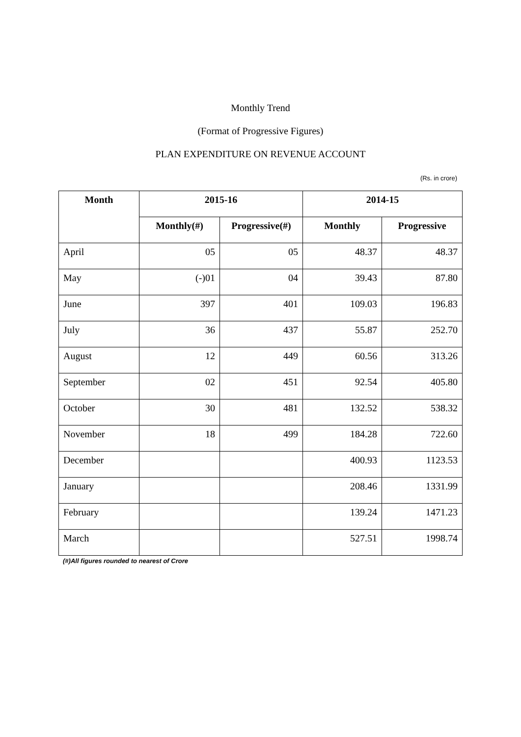Monthly Trend
(Format of Progressive Figures)
PLAN EXPENDITURE ON REVENUE ACCOUNT
(Rs. in crore)
| Month | 2015-16 | | 2014-15 | |
| --- | --- | --- | --- | --- |
| | Monthly(#) | Progressive(#) | Monthly | Progressive |
| April | 05 | 05 | 48.37 | 48.37 |
| May | (-)01 | 04 | 39.43 | 87.80 |
| June | 397 | 401 | 109.03 | 196.83 |
| July | 36 | 437 | 55.87 | 252.70 |
| August | 12 | 449 | 60.56 | 313.26 |
| September | 02 | 451 | 92.54 | 405.80 |
| October | 30 | 481 | 132.52 | 538.32 |
| November | 18 | 499 | 184.28 | 722.60 |
| December | | | 400.93 | 1123.53 |
| January | | | 208.46 | 1331.99 |
| February | | | 139.24 | 1471.23 |
| March | | | 527.51 | 1998.74 |
(#)All figures rounded to nearest of Crore